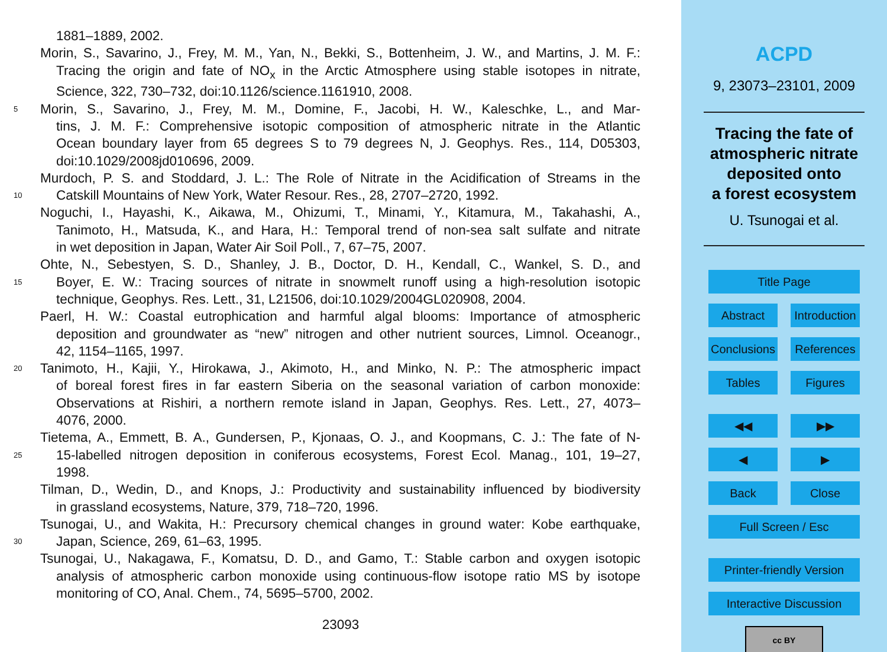1881–1889, 2002.
Morin, S., Savarino, J., Frey, M. M., Yan, N., Bekki, S., Bottenheim, J. W., and Martins, J. M. F.:
Tracing the origin and fate of NO<sub>x</sub> in the Arctic Atmosphere using stable isotopes in nitrate,
Science, 322, 730–732, doi:10.1126/science.1161910, 2008.
5
Morin, S., Savarino, J., Frey, M. M., Domine, F., Jacobi, H. W., Kaleschke, L., and Mar-
tins, J. M. F.: Comprehensive isotopic composition of atmospheric nitrate in the Atlantic
Ocean boundary layer from 65 degrees S to 79 degrees N, J. Geophys. Res., 114, D05303,
doi:10.1029/2008jd010696, 2009.
Murdoch, P. S. and Stoddard, J. L.: The Role of Nitrate in the Acidification of Streams in the
10
Catskill Mountains of New York, Water Resour. Res., 28, 2707–2720, 1992.
Noguchi, I., Hayashi, K., Aikawa, M., Ohizumi, T., Minami, Y., Kitamura, M., Takahashi, A.,
Tanimoto, H., Matsuda, K., and Hara, H.: Temporal trend of non-sea salt sulfate and nitrate
in wet deposition in Japan, Water Air Soil Poll., 7, 67–75, 2007.
Ohte, N., Sebestyen, S. D., Shanley, J. B., Doctor, D. H., Kendall, C., Wankel, S. D., and
15
Boyer, E. W.: Tracing sources of nitrate in snowmelt runoff using a high-resolution isotopic
technique, Geophys. Res. Lett., 31, L21506, doi:10.1029/2004GL020908, 2004.
Paerl, H. W.: Coastal eutrophication and harmful algal blooms: Importance of atmospheric
deposition and groundwater as “new” nitrogen and other nutrient sources, Limnol. Oceanogr.,
42, 1154–1165, 1997.
20
Tanimoto, H., Kajii, Y., Hirokawa, J., Akimoto, H., and Minko, N. P.: The atmospheric impact
of boreal forest fires in far eastern Siberia on the seasonal variation of carbon monoxide:
Observations at Rishiri, a northern remote island in Japan, Geophys. Res. Lett., 27, 4073–
4076, 2000.
Tietema, A., Emmett, B. A., Gundersen, P., Kjonaas, O. J., and Koopmans, C. J.: The fate of N-
25
15-labelled nitrogen deposition in coniferous ecosystems, Forest Ecol. Manag., 101, 19–27,
1998.
Tilman, D., Wedin, D., and Knops, J.: Productivity and sustainability influenced by biodiversity
in grassland ecosystems, Nature, 379, 718–720, 1996.
Tsunogai, U., and Wakita, H.: Precursory chemical changes in ground water: Kobe earthquake,
30
Japan, Science, 269, 61–63, 1995.
Tsunogai, U., Nakagawa, F., Komatsu, D. D., and Gamo, T.: Stable carbon and oxygen isotopic
analysis of atmospheric carbon monoxide using continuous-flow isotope ratio MS by isotope
monitoring of CO, Anal. Chem., 74, 5695–5700, 2002.
23093
ACPD
9, 23073–23101, 2009
Tracing the fate of
atmospheric nitrate
deposited onto
a forest ecosystem
U. Tsunogai et al.
Title Page
Abstract Introduction
Conclusions References
Tables Figures
◀◀ ▶▶
◀ ▶
Back Close
Full Screen / Esc
Printer-friendly Version
Interactive Discussion
cc BY